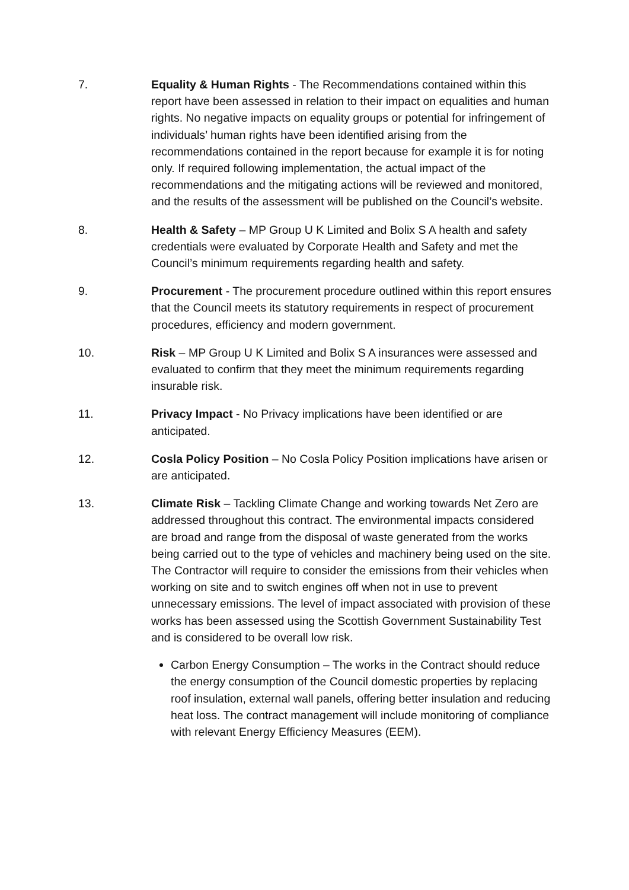7. Equality & Human Rights - The Recommendations contained within this report have been assessed in relation to their impact on equalities and human rights. No negative impacts on equality groups or potential for infringement of individuals’ human rights have been identified arising from the recommendations contained in the report because for example it is for noting only. If required following implementation, the actual impact of the recommendations and the mitigating actions will be reviewed and monitored, and the results of the assessment will be published on the Council’s website.
8. Health & Safety – MP Group U K Limited and Bolix S A health and safety credentials were evaluated by Corporate Health and Safety and met the Council’s minimum requirements regarding health and safety.
9. Procurement - The procurement procedure outlined within this report ensures that the Council meets its statutory requirements in respect of procurement procedures, efficiency and modern government.
10. Risk – MP Group U K Limited and Bolix S A insurances were assessed and evaluated to confirm that they meet the minimum requirements regarding insurable risk.
11. Privacy Impact - No Privacy implications have been identified or are anticipated.
12. Cosla Policy Position – No Cosla Policy Position implications have arisen or are anticipated.
13. Climate Risk – Tackling Climate Change and working towards Net Zero are addressed throughout this contract. The environmental impacts considered are broad and range from the disposal of waste generated from the works being carried out to the type of vehicles and machinery being used on the site. The Contractor will require to consider the emissions from their vehicles when working on site and to switch engines off when not in use to prevent unnecessary emissions. The level of impact associated with provision of these works has been assessed using the Scottish Government Sustainability Test and is considered to be overall low risk.
Carbon Energy Consumption – The works in the Contract should reduce the energy consumption of the Council domestic properties by replacing roof insulation, external wall panels, offering better insulation and reducing heat loss. The contract management will include monitoring of compliance with relevant Energy Efficiency Measures (EEM).